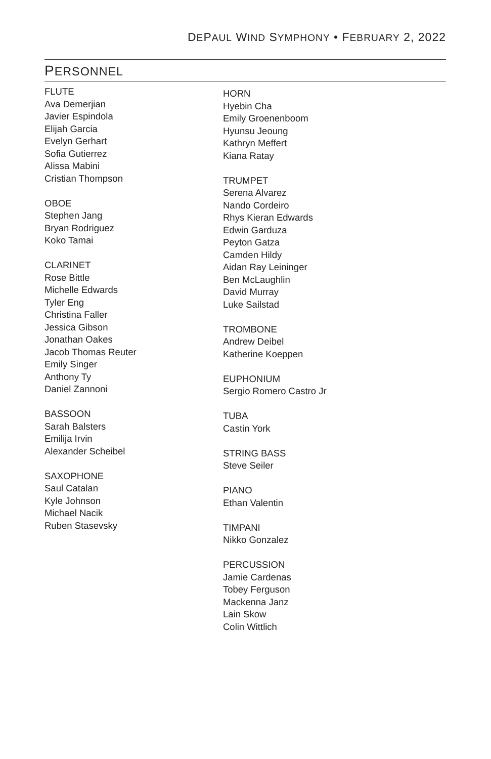DEPAUL WIND SYMPHONY • FEBRUARY 2, 2022
PERSONNEL
FLUTE
Ava Demerjian
Javier Espindola
Elijah Garcia
Evelyn Gerhart
Sofia Gutierrez
Alissa Mabini
Cristian Thompson
OBOE
Stephen Jang
Bryan Rodriguez
Koko Tamai
CLARINET
Rose Bittle
Michelle Edwards
Tyler Eng
Christina Faller
Jessica Gibson
Jonathan Oakes
Jacob Thomas Reuter
Emily Singer
Anthony Ty
Daniel Zannoni
BASSOON
Sarah Balsters
Emilija Irvin
Alexander Scheibel
SAXOPHONE
Saul Catalan
Kyle Johnson
Michael Nacik
Ruben Stasevsky
HORN
Hyebin Cha
Emily Groenenboom
Hyunsu Jeoung
Kathryn Meffert
Kiana Ratay
TRUMPET
Serena Alvarez
Nando Cordeiro
Rhys Kieran Edwards
Edwin Garduza
Peyton Gatza
Camden Hildy
Aidan Ray Leininger
Ben McLaughlin
David Murray
Luke Sailstad
TROMBONE
Andrew Deibel
Katherine Koeppen
EUPHONIUM
Sergio Romero Castro Jr
TUBA
Castin York
STRING BASS
Steve Seiler
PIANO
Ethan Valentin
TIMPANI
Nikko Gonzalez
PERCUSSION
Jamie Cardenas
Tobey Ferguson
Mackenna Janz
Lain Skow
Colin Wittlich